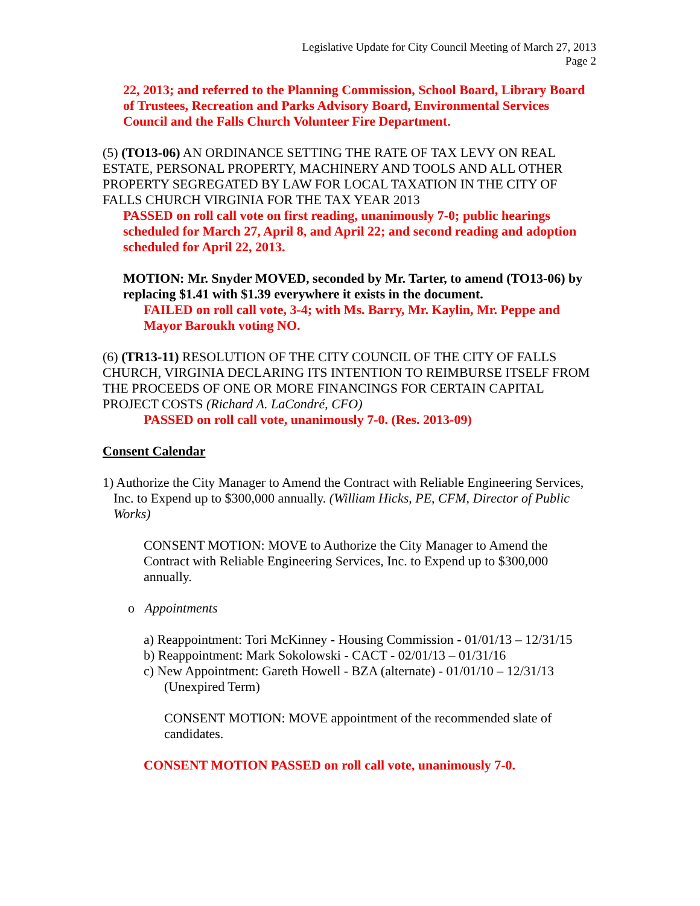Legislative Update for City Council Meeting of March 27, 2013
Page 2
22, 2013; and referred to the Planning Commission, School Board, Library Board of Trustees, Recreation and Parks Advisory Board, Environmental Services Council and the Falls Church Volunteer Fire Department.
(5) (TO13-06) AN ORDINANCE SETTING THE RATE OF TAX LEVY ON REAL ESTATE, PERSONAL PROPERTY, MACHINERY AND TOOLS AND ALL OTHER PROPERTY SEGREGATED BY LAW FOR LOCAL TAXATION IN THE CITY OF FALLS CHURCH VIRGINIA FOR THE TAX YEAR 2013
PASSED on roll call vote on first reading, unanimously 7-0; public hearings scheduled for March 27, April 8, and April 22; and second reading and adoption scheduled for April 22, 2013.
MOTION: Mr. Snyder MOVED, seconded by Mr. Tarter, to amend (TO13-06) by replacing $1.41 with $1.39 everywhere it exists in the document.
FAILED on roll call vote, 3-4; with Ms. Barry, Mr. Kaylin, Mr. Peppe and Mayor Baroukh voting NO.
(6) (TR13-11) RESOLUTION OF THE CITY COUNCIL OF THE CITY OF FALLS CHURCH, VIRGINIA DECLARING ITS INTENTION TO REIMBURSE ITSELF FROM THE PROCEEDS OF ONE OR MORE FINANCINGS FOR CERTAIN CAPITAL PROJECT COSTS (Richard A. LaCondré, CFO)
PASSED on roll call vote, unanimously 7-0. (Res. 2013-09)
Consent Calendar
1) Authorize the City Manager to Amend the Contract with Reliable Engineering Services, Inc. to Expend up to $300,000 annually. (William Hicks, PE, CFM, Director of Public Works)
CONSENT MOTION: MOVE to Authorize the City Manager to Amend the Contract with Reliable Engineering Services, Inc. to Expend up to $300,000 annually.
o Appointments
a) Reappointment: Tori McKinney - Housing Commission - 01/01/13 – 12/31/15
b) Reappointment: Mark Sokolowski - CACT - 02/01/13 – 01/31/16
c) New Appointment: Gareth Howell - BZA (alternate) - 01/01/10 – 12/31/13 (Unexpired Term)
CONSENT MOTION: MOVE appointment of the recommended slate of candidates.
CONSENT MOTION PASSED on roll call vote, unanimously 7-0.